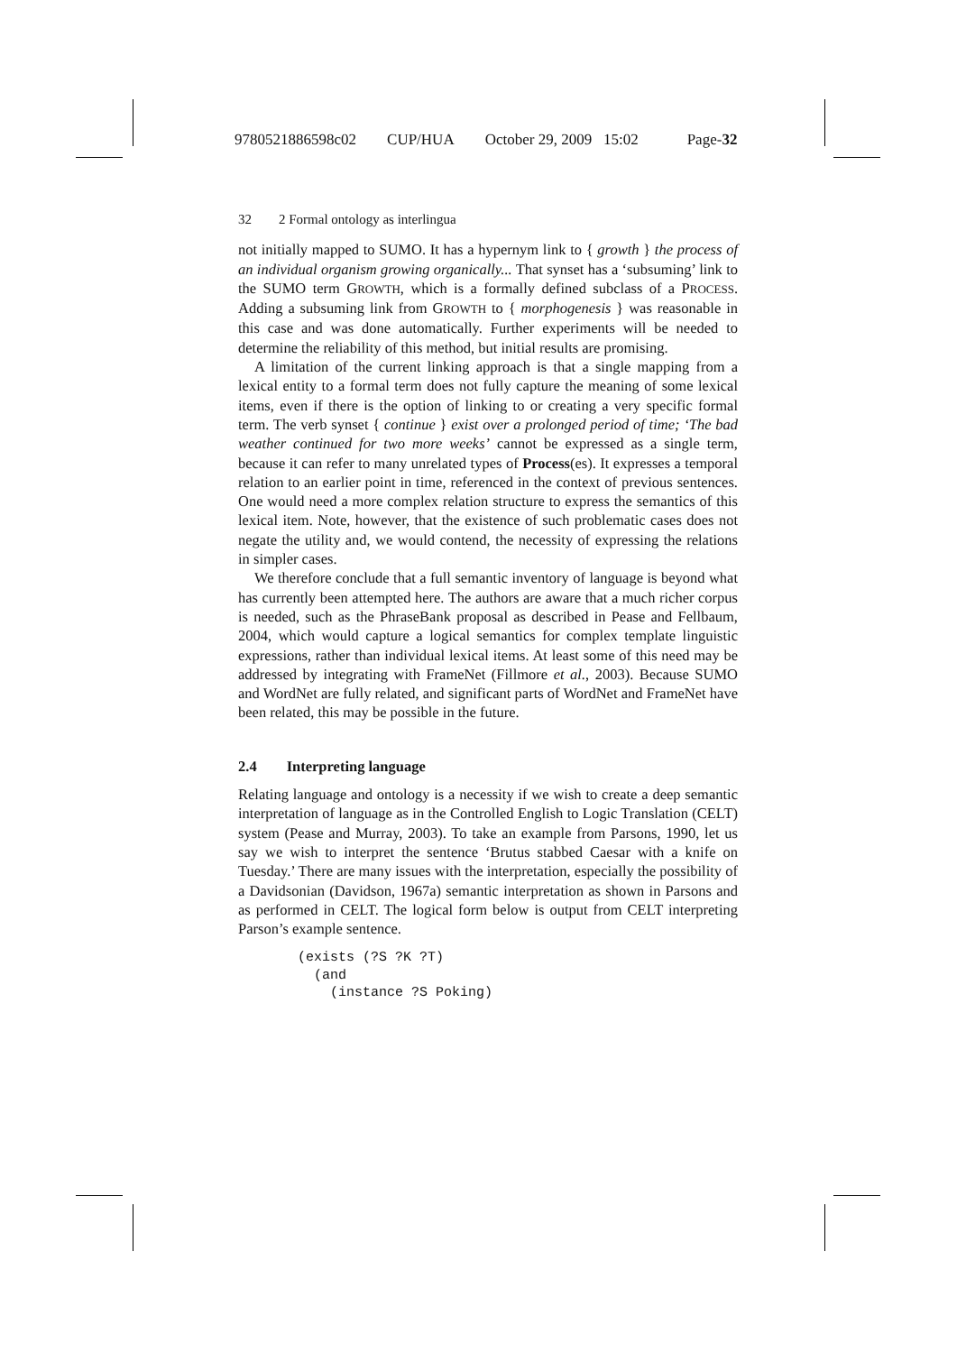9780521886598c02 CUP/HUA October 29, 2009 15:02 Page-32
32 2 Formal ontology as interlingua
not initially mapped to SUMO. It has a hypernym link to { growth } the process of an individual organism growing organically... That synset has a ‘subsuming’ link to the SUMO term GROWTH, which is a formally defined subclass of a PROCESS. Adding a subsuming link from GROWTH to { morphogenesis } was reasonable in this case and was done automatically. Further experiments will be needed to determine the reliability of this method, but initial results are promising.
A limitation of the current linking approach is that a single mapping from a lexical entity to a formal term does not fully capture the meaning of some lexical items, even if there is the option of linking to or creating a very specific formal term. The verb synset { continue } exist over a prolonged period of time; ‘The bad weather continued for two more weeks’ cannot be expressed as a single term, because it can refer to many unrelated types of Process(es). It expresses a temporal relation to an earlier point in time, referenced in the context of previous sentences. One would need a more complex relation structure to express the semantics of this lexical item. Note, however, that the existence of such problematic cases does not negate the utility and, we would contend, the necessity of expressing the relations in simpler cases.
We therefore conclude that a full semantic inventory of language is beyond what has currently been attempted here. The authors are aware that a much richer corpus is needed, such as the PhraseBank proposal as described in Pease and Fellbaum, 2004, which would capture a logical semantics for complex template linguistic expressions, rather than individual lexical items. At least some of this need may be addressed by integrating with FrameNet (Fillmore et al., 2003). Because SUMO and WordNet are fully related, and significant parts of WordNet and FrameNet have been related, this may be possible in the future.
2.4 Interpreting language
Relating language and ontology is a necessity if we wish to create a deep semantic interpretation of language as in the Controlled English to Logic Translation (CELT) system (Pease and Murray, 2003). To take an example from Parsons, 1990, let us say we wish to interpret the sentence ‘Brutus stabbed Caesar with a knife on Tuesday.’ There are many issues with the interpretation, especially the possibility of a Davidsonian (Davidson, 1967a) semantic interpretation as shown in Parsons and as performed in CELT. The logical form below is output from CELT interpreting Parson’s example sentence.
(exists (?S ?K ?T)
  (and
    (instance ?S Poking)